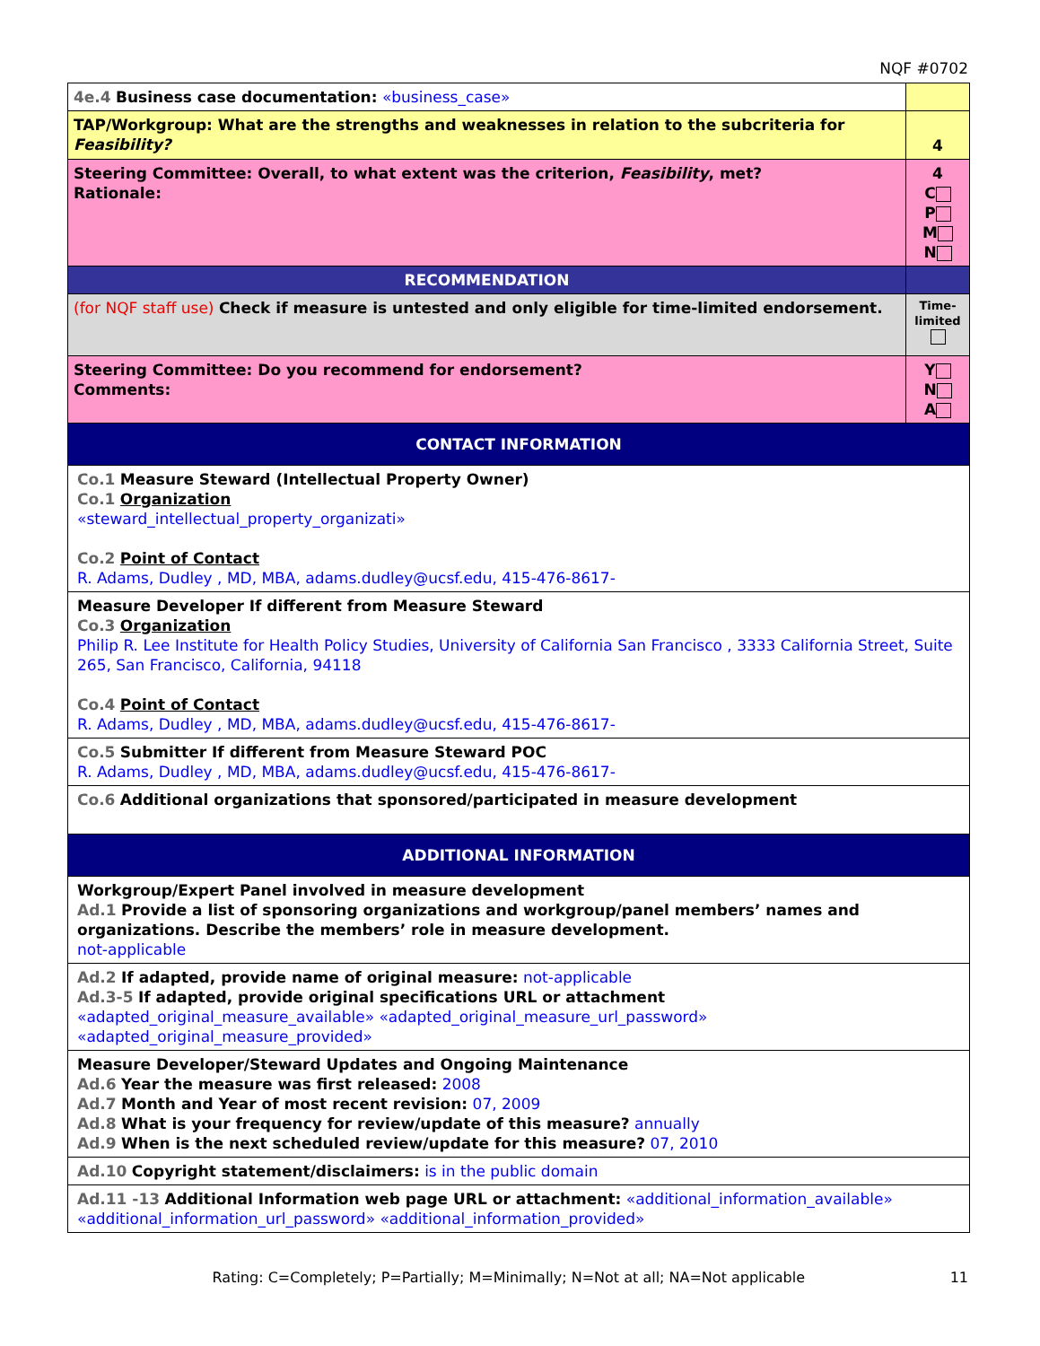NQF #0702
| 4e.4 Business case documentation: «business_case» | |
| TAP/Workgroup: What are the strengths and weaknesses in relation to the subcriteria for Feasibility? | 4 |
| Steering Committee: Overall, to what extent was the criterion, Feasibility , met? Rationale: | 4 C P M N |
| RECOMMENDATION | |
| (for NQF staff use) Check if measure is untested and only eligible for time-limited endorsement. | Time-limited |
| Steering Committee: Do you recommend for endorsement? Comments: | Y N A |
| CONTACT INFORMATION | |
| Co.1 Measure Steward (Intellectual Property Owner) Co.1 Organization «steward_intellectual_property_organizati» Co.2 Point of Contact R. Adams, Dudley , MD, MBA, adams.dudley@ucsf.edu, 415-476-8617- | |
| Measure Developer If different from Measure Steward Co.3 Organization Philip R. Lee Institute for Health Policy Studies, University of California San Francisco , 3333 California Street, Suite 265, San Francisco, California, 94118 Co.4 Point of Contact R. Adams, Dudley , MD, MBA, adams.dudley@ucsf.edu, 415-476-8617- | |
| Co.5 Submitter If different from Measure Steward POC R. Adams, Dudley , MD, MBA, adams.dudley@ucsf.edu, 415-476-8617- | |
| Co.6 Additional organizations that sponsored/participated in measure development | |
| ADDITIONAL INFORMATION | |
| Workgroup/Expert Panel involved in measure development Ad.1 Provide a list of sponsoring organizations and workgroup/panel members’ names and organizations. Describe the members’ role in measure development. not-applicable | |
| Ad.2 If adapted, provide name of original measure: not-applicable Ad.3-5 If adapted, provide original specifications URL or attachment «adapted_original_measure_available» «adapted_original_measure_url_password» «adapted_original_measure_provided» | |
| Measure Developer/Steward Updates and Ongoing Maintenance Ad.6 Year the measure was first released: 2008 Ad.7 Month and Year of most recent revision: 07, 2009 Ad.8 What is your frequency for review/update of this measure? annually Ad.9 When is the next scheduled review/update for this measure? 07, 2010 | |
| Ad.10 Copyright statement/disclaimers: is in the public domain | |
| Ad.11 -13 Additional Information web page URL or attachment: «additional_information_available» «additional_information_url_password» «additional_information_provided» | |
Rating: C=Completely; P=Partially; M=Minimally; N=Not at all; NA=Not applicable
11